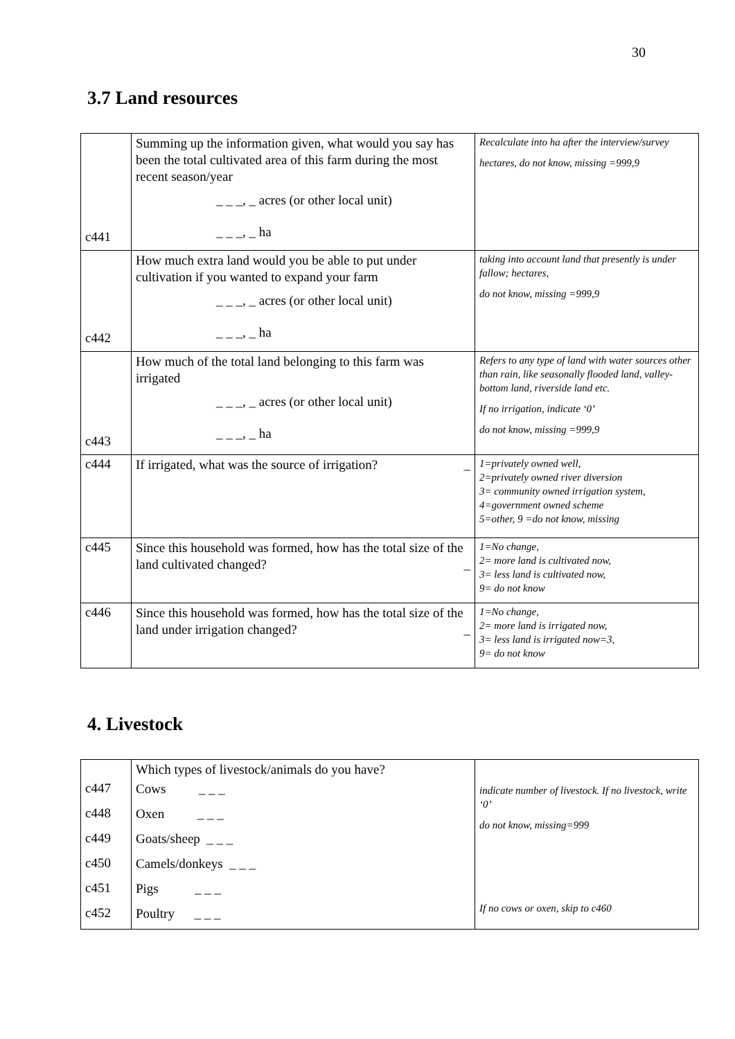30
3.7 Land resources
| c441 | Summing up the information given, what would you say has been the total cultivated area of this farm during the most recent season/year _ _ _, _ acres (or other local unit) _ _ _, _ ha | Recalculate into ha after the interview/survey hectares, do not know, missing =999,9 |
| c442 | How much extra land would you be able to put under cultivation if you wanted to expand your farm _ _ _, _ acres (or other local unit) _ _ _, _ ha | taking into account land that presently is under fallow; hectares, do not know, missing =999,9 |
| c443 | How much of the total land belonging to this farm was irrigated _ _ _, _ acres (or other local unit) _ _ _, _ ha | Refers to any type of land with water sources other than rain, like seasonally flooded land, valley-bottom land, riverside land etc. If no irrigation, indicate ‘0’ do not know, missing =999,9 |
| c444 | If irrigated, what was the source of irrigation? _ | 1=privately owned well, 2=privately owned river diversion 3= community owned irrigation system, 4=government owned scheme 5=other, 9 =do not know, missing |
| c445 | Since this household was formed, how has the total size of the land cultivated changed? _ | 1=No change, 2= more land is cultivated now, 3= less land is cultivated now, 9= do not know |
| c446 | Since this household was formed, how has the total size of the land under irrigation changed? _ | 1=No change, 2= more land is irrigated now, 3= less land is irrigated now=3, 9= do not know |
4. Livestock
| | Which types of livestock/animals do you have? | indicate number of livestock. If no livestock, write ‘0’ do not know, missing=999 If no cows or oxen, skip to c460 |
| c447 | Cows _ _ _ | |
| c448 | Oxen _ _ _ | |
| c449 | Goats/sheep _ _ _ | |
| c450 | Camels/donkeys _ _ _ | |
| c451 | Pigs _ _ _ | |
| c452 | Poultry _ _ _ | |